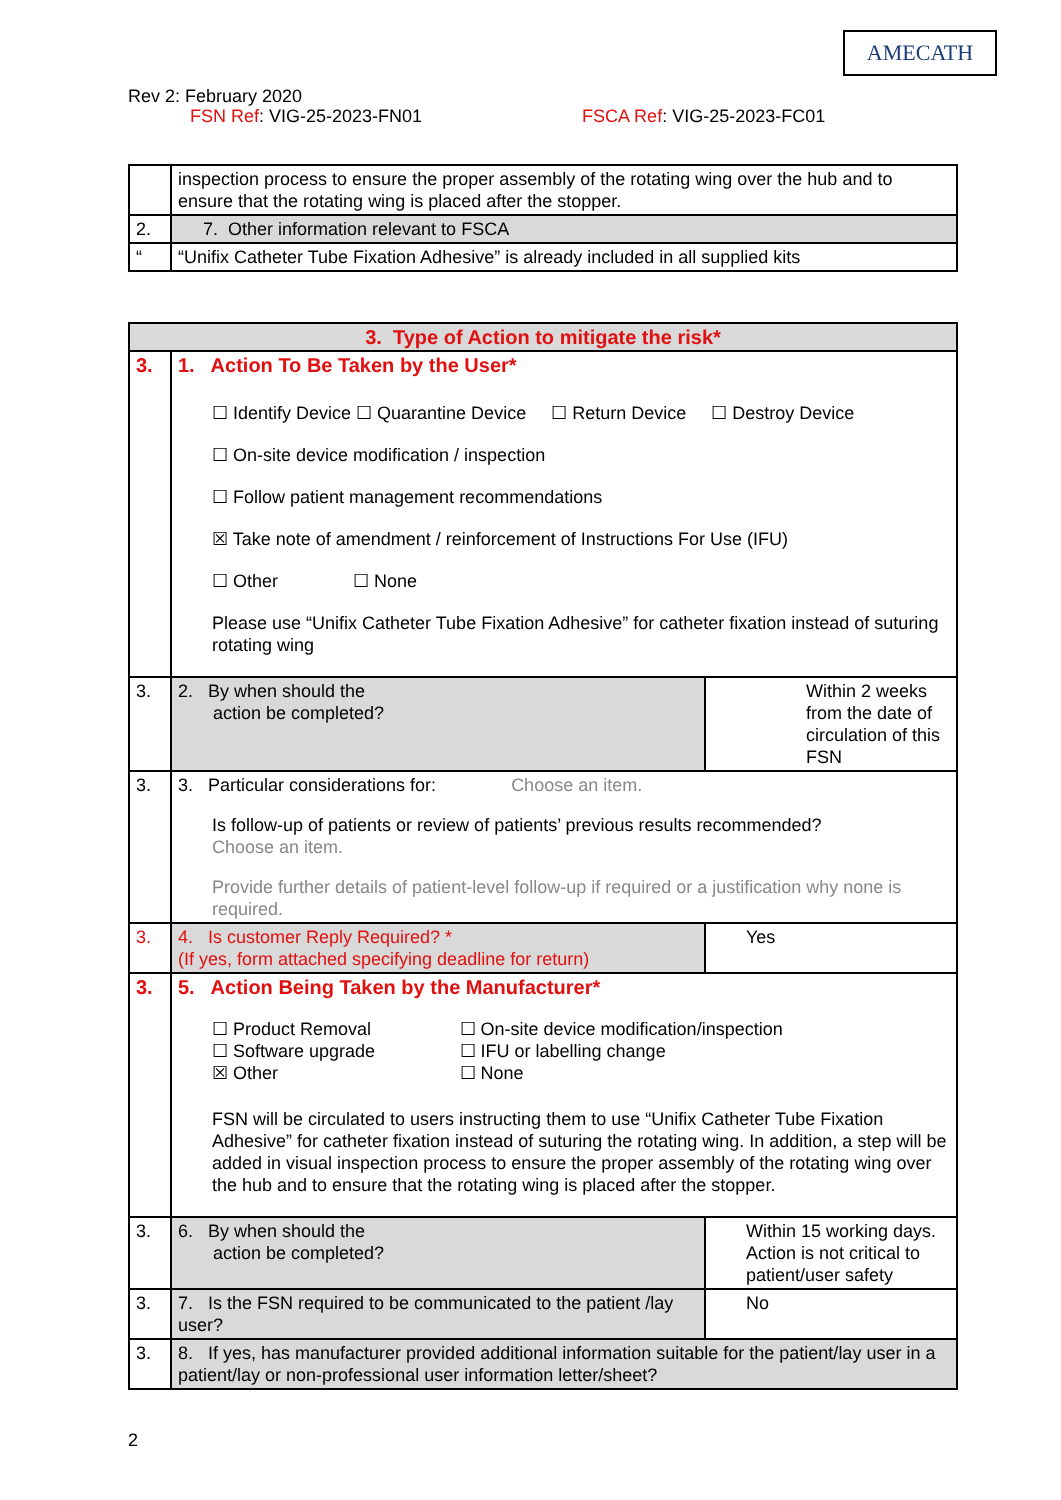AMECATH
Rev 2: February 2020
FSN Ref: VIG-25-2023-FN01 FSCA Ref: VIG-25-2023-FC01
| | inspection process to ensure the proper assembly of the rotating wing over the hub and to ensure that the rotating wing is placed after the stopper. |
| 2. | 7. Other information relevant to FSCA |
| “ | “Unifix Catheter Tube Fixation Adhesive” is already included in all supplied kits |
| 3. Type of Action to mitigate the risk* | | |
| 3. | 1. Action To Be Taken by the User* ☐ Identify Device ☐ Quarantine Device ☐ Return Device ☐ Destroy Device ☐ On-site device modification / inspection ☐ Follow patient management recommendations ☒ Take note of amendment / reinforcement of Instructions For Use (IFU) ☐ Other ☐ None Please use “Unifix Catheter Tube Fixation Adhesive” for catheter fixation instead of suturing rotating wing | |
| 3. | 2. By when should the action be completed? | Within 2 weeks from the date of circulation of this FSN |
| 3. | 3. Particular considerations for: Choose an item. Is follow-up of patients or review of patients’ previous results recommended? Choose an item. Provide further details of patient-level follow-up if required or a justification why none is required. | |
| 3. | 4. Is customer Reply Required? * (If yes, form attached specifying deadline for return) | Yes |
| 3. | 5. Action Being Taken by the Manufacturer* / ☐ Product Removal ☐ Software upgrade ☒ Other / ☐ On-site device modification/inspection ☐ IFU or labelling change ☐ None / FSN will be circulated to users instructing them to use “Unifix Catheter Tube Fixation Adhesive” for catheter fixation instead of suturing the rotating wing. In addition, a step will be added in visual inspection process to ensure the proper assembly of the rotating wing over the hub and to ensure that the rotating wing is placed after the stopper. | |
| 3. | 6. By when should the action be completed? | Within 15 working days. Action is not critical to patient/user safety |
| 3. | 7. Is the FSN required to be communicated to the patient /lay user? | No |
| 3. | 8. If yes, has manufacturer provided additional information suitable for the patient/lay user in a patient/lay or non-professional user information letter/sheet? | |
2